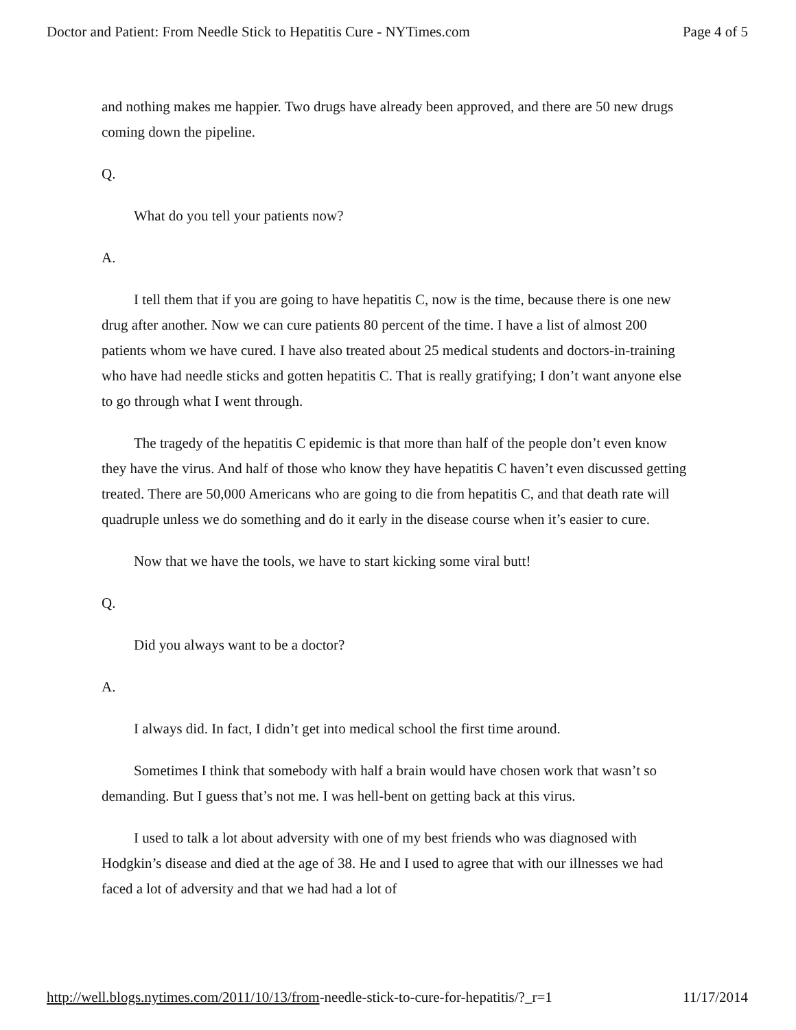Doctor and Patient: From Needle Stick to Hepatitis Cure - NYTimes.com Page 4 of 5
and nothing makes me happier. Two drugs have already been approved, and there are 50 new drugs coming down the pipeline.
Q.
What do you tell your patients now?
A.
I tell them that if you are going to have hepatitis C, now is the time, because there is one new drug after another. Now we can cure patients 80 percent of the time. I have a list of almost 200 patients whom we have cured. I have also treated about 25 medical students and doctors-in-training who have had needle sticks and gotten hepatitis C. That is really gratifying; I don’t want anyone else to go through what I went through.
The tragedy of the hepatitis C epidemic is that more than half of the people don’t even know they have the virus. And half of those who know they have hepatitis C haven’t even discussed getting treated. There are 50,000 Americans who are going to die from hepatitis C, and that death rate will quadruple unless we do something and do it early in the disease course when it’s easier to cure.
Now that we have the tools, we have to start kicking some viral butt!
Q.
Did you always want to be a doctor?
A.
I always did. In fact, I didn’t get into medical school the first time around.
Sometimes I think that somebody with half a brain would have chosen work that wasn’t so demanding. But I guess that’s not me. I was hell-bent on getting back at this virus.
I used to talk a lot about adversity with one of my best friends who was diagnosed with Hodgkin’s disease and died at the age of 38. He and I used to agree that with our illnesses we had faced a lot of adversity and that we had had a lot of
http://well.blogs.nytimes.com/2011/10/13/from-needle-stick-to-cure-for-hepatitis/?_r=1 11/17/2014